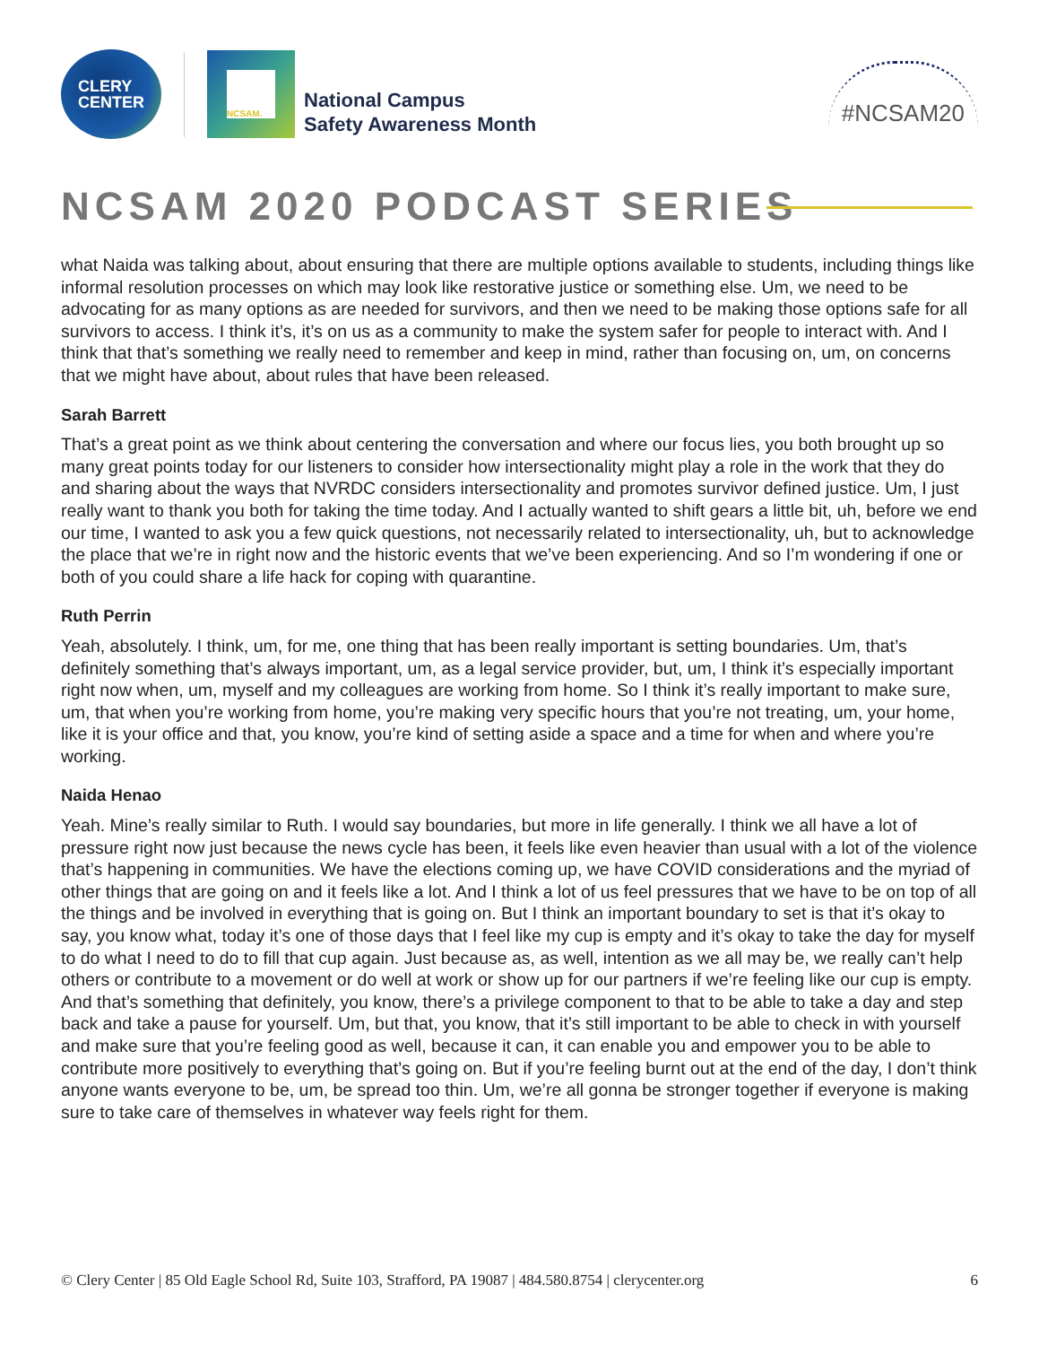CLERY
CENTER
NCSAM.
National Campus
Safety Awareness Month
#NCSAM20
NCSAM 2020 PODCAST SERIES
what Naida was talking about, about ensuring that there are multiple options available to students, including things like informal resolution processes on which may look like restorative justice or something else. Um, we need to be advocating for as many options as are needed for survivors, and then we need to be making those options safe for all survivors to access. I think it’s, it’s on us as a community to make the system safer for people to interact with. And I think that that’s something we really need to remember and keep in mind, rather than focusing on, um, on concerns that we might have about, about rules that have been released.
Sarah Barrett
That’s a great point as we think about centering the conversation and where our focus lies, you both brought up so many great points today for our listeners to consider how intersectionality might play a role in the work that they do and sharing about the ways that NVRDC considers intersectionality and promotes survivor defined justice. Um, I just really want to thank you both for taking the time today. And I actually wanted to shift gears a little bit, uh, before we end our time, I wanted to ask you a few quick questions, not necessarily related to intersectionality, uh, but to acknowledge the place that we’re in right now and the historic events that we’ve been experiencing. And so I’m wondering if one or both of you could share a life hack for coping with quarantine.
Ruth Perrin
Yeah, absolutely. I think, um, for me, one thing that has been really important is setting boundaries. Um, that’s definitely something that’s always important, um, as a legal service provider, but, um, I think it’s especially important right now when, um, myself and my colleagues are working from home. So I think it’s really important to make sure, um, that when you’re working from home, you’re making very specific hours that you’re not treating, um, your home, like it is your office and that, you know, you’re kind of setting aside a space and a time for when and where you’re working.
Naida Henao
Yeah. Mine’s really similar to Ruth. I would say boundaries, but more in life generally. I think we all have a lot of pressure right now just because the news cycle has been, it feels like even heavier than usual with a lot of the violence that’s happening in communities. We have the elections coming up, we have COVID considerations and the myriad of other things that are going on and it feels like a lot. And I think a lot of us feel pressures that we have to be on top of all the things and be involved in everything that is going on. But I think an important boundary to set is that it’s okay to say, you know what, today it’s one of those days that I feel like my cup is empty and it’s okay to take the day for myself to do what I need to do to fill that cup again. Just because as, as well, intention as we all may be, we really can’t help others or contribute to a movement or do well at work or show up for our partners if we’re feeling like our cup is empty. And that’s something that definitely, you know, there’s a privilege component to that to be able to take a day and step back and take a pause for yourself. Um, but that, you know, that it’s still important to be able to check in with yourself and make sure that you’re feeling good as well, because it can, it can enable you and empower you to be able to contribute more positively to everything that’s going on. But if you’re feeling burnt out at the end of the day, I don’t think anyone wants everyone to be, um, be spread too thin. Um, we’re all gonna be stronger together if everyone is making sure to take care of themselves in whatever way feels right for them.
© Clery Center | 85 Old Eagle School Rd, Suite 103, Strafford, PA 19087 | 484.580.8754 | clerycenter.org 6